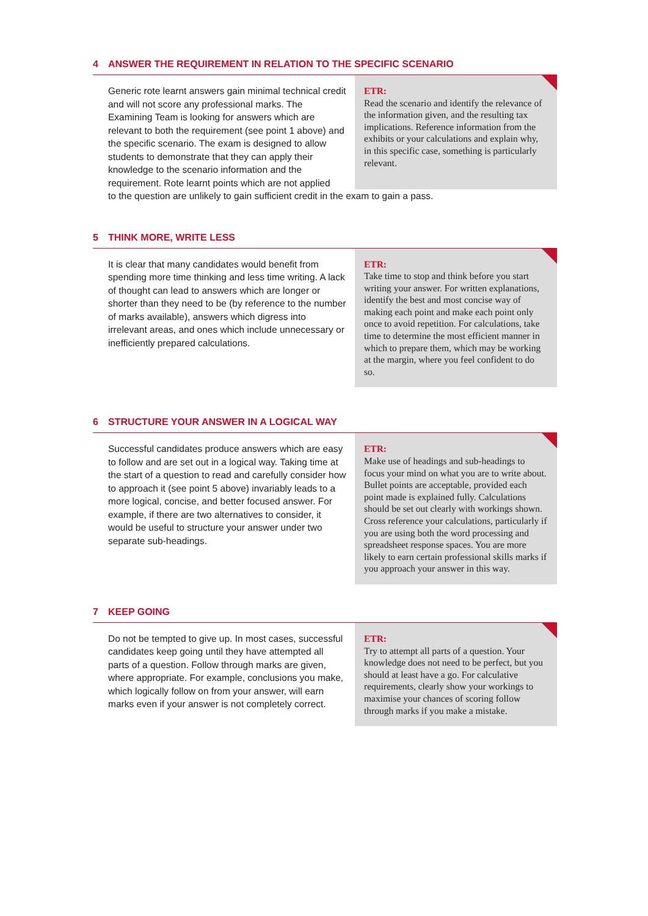4 ANSWER THE REQUIREMENT IN RELATION TO THE SPECIFIC SCENARIO
Generic rote learnt answers gain minimal technical credit and will not score any professional marks. The Examining Team is looking for answers which are relevant to both the requirement (see point 1 above) and the specific scenario. The exam is designed to allow students to demonstrate that they can apply their knowledge to the scenario information and the requirement. Rote learnt points which are not applied
ETR:
Read the scenario and identify the relevance of the information given, and the resulting tax implications. Reference information from the exhibits or your calculations and explain why, in this specific case, something is particularly relevant.
to the question are unlikely to gain sufficient credit in the exam to gain a pass.
5 THINK MORE, WRITE LESS
It is clear that many candidates would benefit from spending more time thinking and less time writing. A lack of thought can lead to answers which are longer or shorter than they need to be (by reference to the number of marks available), answers which digress into irrelevant areas, and ones which include unnecessary or inefficiently prepared calculations.
ETR:
Take time to stop and think before you start writing your answer. For written explanations, identify the best and most concise way of making each point and make each point only once to avoid repetition. For calculations, take time to determine the most efficient manner in which to prepare them, which may be working at the margin, where you feel confident to do so.
6 STRUCTURE YOUR ANSWER IN A LOGICAL WAY
Successful candidates produce answers which are easy to follow and are set out in a logical way. Taking time at the start of a question to read and carefully consider how to approach it (see point 5 above) invariably leads to a more logical, concise, and better focused answer. For example, if there are two alternatives to consider, it would be useful to structure your answer under two separate sub-headings.
ETR:
Make use of headings and sub-headings to focus your mind on what you are to write about. Bullet points are acceptable, provided each point made is explained fully. Calculations should be set out clearly with workings shown. Cross reference your calculations, particularly if you are using both the word processing and spreadsheet response spaces. You are more likely to earn certain professional skills marks if you approach your answer in this way.
7 KEEP GOING
Do not be tempted to give up. In most cases, successful candidates keep going until they have attempted all parts of a question. Follow through marks are given, where appropriate. For example, conclusions you make, which logically follow on from your answer, will earn marks even if your answer is not completely correct.
ETR:
Try to attempt all parts of a question. Your knowledge does not need to be perfect, but you should at least have a go. For calculative requirements, clearly show your workings to maximise your chances of scoring follow through marks if you make a mistake.